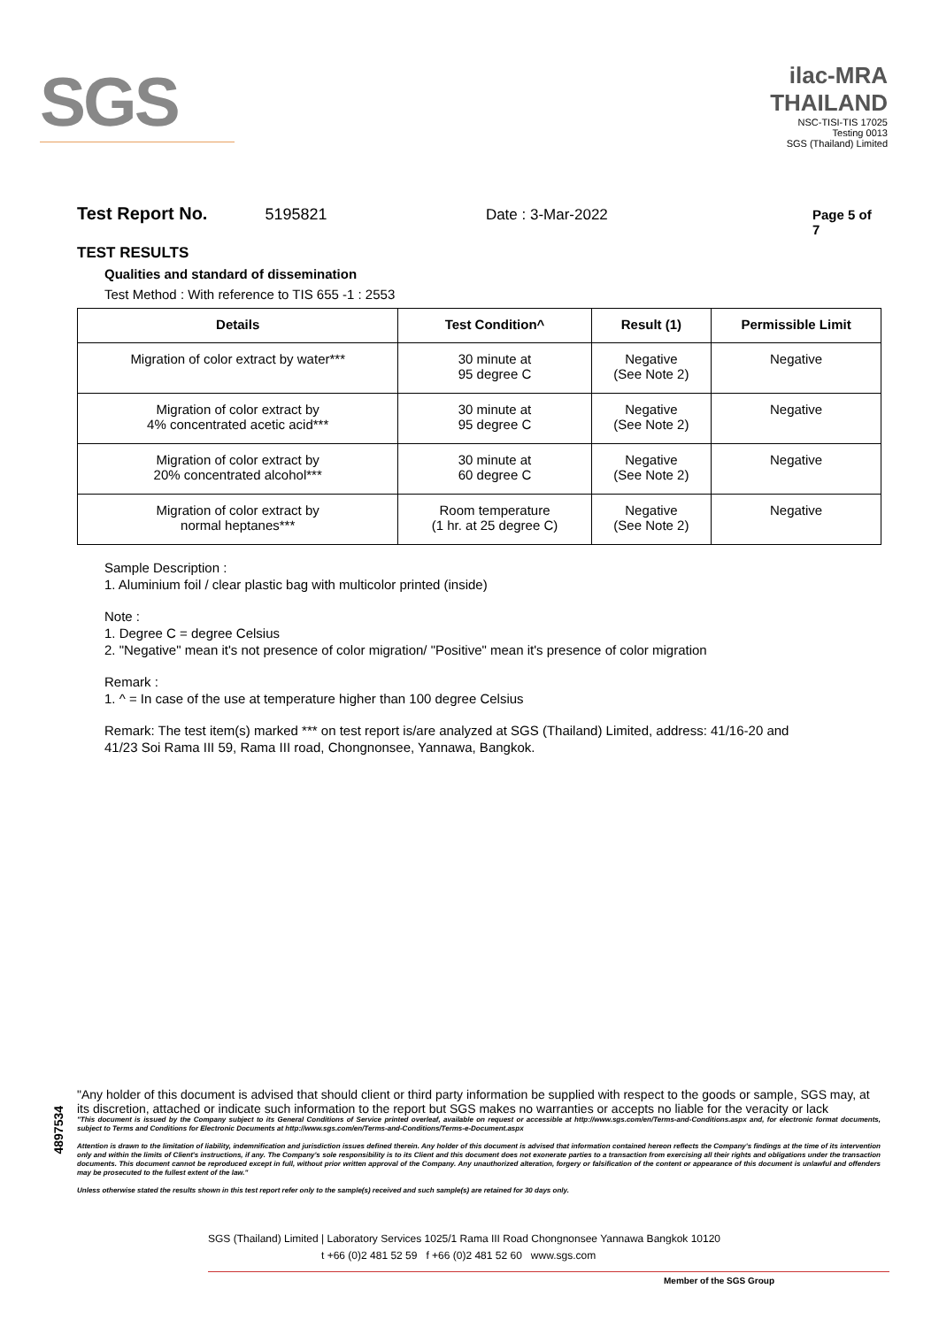SGS
ilac-MRA THAILAND
NSC-TISI-TIS 17025
Testing 0013
SGS (Thailand) Limited
Test Report No. 5195821 Date : 3-Mar-2022 Page 5 of 7
TEST RESULTS
Qualities and standard of dissemination
Test Method : With reference to TIS 655 -1 : 2553
| Details | Test Condition^ | Result (1) | Permissible Limit |
| --- | --- | --- | --- |
| Migration of color extract by water*** | 30 minute at 95 degree C | Negative (See Note 2) | Negative |
| Migration of color extract by 4% concentrated acetic acid*** | 30 minute at 95 degree C | Negative (See Note 2) | Negative |
| Migration of color extract by 20% concentrated alcohol*** | 30 minute at 60 degree C | Negative (See Note 2) | Negative |
| Migration of color extract by normal heptanes*** | Room temperature (1 hr. at 25 degree C) | Negative (See Note 2) | Negative |
Sample Description :
1. Aluminium foil / clear plastic bag with multicolor printed (inside)
Note :
1. Degree C = degree Celsius
2. "Negative" mean it's not presence of color migration/ "Positive" mean it's presence of color migration
Remark :
1. ^ = In case of the use at temperature higher than 100 degree Celsius
Remark: The test item(s) marked *** on test report is/are analyzed at SGS (Thailand) Limited, address: 41/16-20 and
41/23 Soi Rama III 59, Rama III road, Chongnonsee, Yannawa, Bangkok.
4897534
"Any holder of this document is advised that should client or third party information be supplied with respect to the goods or sample, SGS may, at its discretion, attached or indicate such information to the report but SGS makes no warranties or accepts no liable for the veracity or lack
"This document is issued by the Company subject to its General Conditions of Service printed overleaf, available on request or accessible at http://www.sgs.com/en/Terms-and-Conditions.aspx and, for electronic format documents, subject to Terms and Conditions for Electronic Documents at http://www.sgs.com/en/Terms-and-Conditions/Terms-e-Document.aspx
Attention is drawn to the limitation of liability, indemnification and jurisdiction issues defined therein. Any holder of this document is advised that information contained hereon reflects the Company's findings at the time of its intervention only and within the limits of Client's instructions, if any. The Company's sole responsibility is to its Client and this document does not exonerate parties to a transaction from exercising all their rights and obligations under the transaction documents. This document cannot be reproduced except in full, without prior written approval of the Company. Any unauthorized alteration, forgery or falsification of the content or appearance of this document is unlawful and offenders may be prosecuted to the fullest extent of the law."
Unless otherwise stated the results shown in this test report refer only to the sample(s) received and such sample(s) are retained for 30 days only.
SGS (Thailand) Limited | Laboratory Services 1025/1 Rama III Road Chongnonsee Yannawa Bangkok 10120
t +66 (0)2 481 52 59 f +66 (0)2 481 52 60 www.sgs.com
Member of the SGS Group